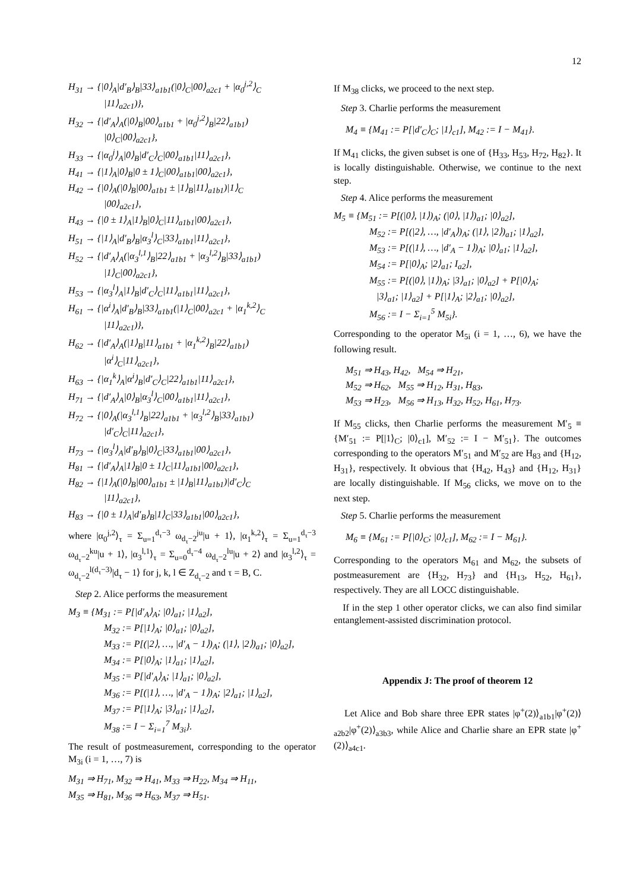12
H<sub>31</sub> → {|0⟩<sub>A</sub>|d′<sub>B</sub>⟩<sub>B</sub>|33⟩<sub>a1b1</sub>(|0⟩<sub>C</sub>|00⟩<sub>a2c1</sub> + |α<sub>0</sub><sup>j,2</sup>⟩<sub>C</sub>
|11⟩<sub>a2c1</sub>)},
H<sub>32</sub> → {|d′<sub>A</sub>⟩<sub>A</sub>(|0⟩<sub>B</sub>|00⟩<sub>a1b1</sub> + |α<sub>0</sub><sup>j,2</sup>⟩<sub>B</sub>|22⟩<sub>a1b1</sub>)
|0⟩<sub>C</sub>|00⟩<sub>a2c1</sub>},
H<sub>33</sub> → {|α<sub>0</sub><sup>j</sup>⟩<sub>A</sub>|0⟩<sub>B</sub>|d′<sub>C</sub>⟩<sub>C</sub>|00⟩<sub>a1b1</sub>|11⟩<sub>a2c1</sub>},
H<sub>41</sub> → {|1⟩<sub>A</sub>|0⟩<sub>B</sub>|0 ± 1⟩<sub>C</sub>|00⟩<sub>a1b1</sub>|00⟩<sub>a2c1</sub>},
H<sub>42</sub> → {|0⟩<sub>A</sub>(|0⟩<sub>B</sub>|00⟩<sub>a1b1</sub> ± |1⟩<sub>B</sub>|11⟩<sub>a1b1</sub>)|1⟩<sub>C</sub>
|00⟩<sub>a2c1</sub>},
H<sub>43</sub> → {|0 ± 1⟩<sub>A</sub>|1⟩<sub>B</sub>|0⟩<sub>C</sub>|11⟩<sub>a1b1</sub>|00⟩<sub>a2c1</sub>},
H<sub>51</sub> → {|1⟩<sub>A</sub>|d′<sub>B</sub>⟩<sub>B</sub>|α<sub>3</sub><sup>l</sup>⟩<sub>C</sub>|33⟩<sub>a1b1</sub>|11⟩<sub>a2c1</sub>},
H<sub>52</sub> → {|d′<sub>A</sub>⟩<sub>A</sub>(|α<sub>3</sub><sup>l,1</sup>⟩<sub>B</sub>|22⟩<sub>a1b1</sub> + |α<sub>3</sub><sup>l,2</sup>⟩<sub>B</sub>|33⟩<sub>a1b1</sub>)
|1⟩<sub>C</sub>|00⟩<sub>a2c1</sub>},
H<sub>53</sub> → {|α<sub>3</sub><sup>l</sup>⟩<sub>A</sub>|1⟩<sub>B</sub>|d′<sub>C</sub>⟩<sub>C</sub>|11⟩<sub>a1b1</sub>|11⟩<sub>a2c1</sub>},
H<sub>61</sub> → {|α<sup>i</sup>⟩<sub>A</sub>|d′<sub>B</sub>⟩<sub>B</sub>|33⟩<sub>a1b1</sub>(|1⟩<sub>C</sub>|00⟩<sub>a2c1</sub> + |α<sub>1</sub><sup>k,2</sup>⟩<sub>C</sub>
|11⟩<sub>a2c1</sub>)},
H<sub>62</sub> → {|d′<sub>A</sub>⟩<sub>A</sub>(|1⟩<sub>B</sub>|11⟩<sub>a1b1</sub> + |α<sub>1</sub><sup>k,2</sup>⟩<sub>B</sub>|22⟩<sub>a1b1</sub>)
|α<sup>i</sup>⟩<sub>C</sub>|11⟩<sub>a2c1</sub>},
H<sub>63</sub> → {|α<sub>1</sub><sup>k</sup>⟩<sub>A</sub>|α<sup>i</sup>⟩<sub>B</sub>|d′<sub>C</sub>⟩<sub>C</sub>|22⟩<sub>a1b1</sub>|11⟩<sub>a2c1</sub>},
H<sub>71</sub> → {|d′<sub>A</sub>⟩<sub>A</sub>|0⟩<sub>B</sub>|α<sub>3</sub><sup>l</sup>⟩<sub>C</sub>|00⟩<sub>a1b1</sub>|11⟩<sub>a2c1</sub>},
H<sub>72</sub> → {|0⟩<sub>A</sub>(|α<sub>3</sub><sup>l,1</sup>⟩<sub>B</sub>|22⟩<sub>a1b1</sub> + |α<sub>3</sub><sup>l,2</sup>⟩<sub>B</sub>|33⟩<sub>a1b1</sub>)
|d′<sub>C</sub>⟩<sub>C</sub>|11⟩<sub>a2c1</sub>},
H<sub>73</sub> → {|α<sub>3</sub><sup>l</sup>⟩<sub>A</sub>|d′<sub>B</sub>⟩<sub>B</sub>|0⟩<sub>C</sub>|33⟩<sub>a1b1</sub>|00⟩<sub>a2c1</sub>},
H<sub>81</sub> → {|d′<sub>A</sub>⟩<sub>A</sub>|1⟩<sub>B</sub>|0 ± 1⟩<sub>C</sub>|11⟩<sub>a1b1</sub>|00⟩<sub>a2c1</sub>},
H<sub>82</sub> → {|1⟩<sub>A</sub>(|0⟩<sub>B</sub>|00⟩<sub>a1b1</sub> ± |1⟩<sub>B</sub>|11⟩<sub>a1b1</sub>)|d′<sub>C</sub>⟩<sub>C</sub>
|11⟩<sub>a2c1</sub>},
H<sub>83</sub> → {|0 ± 1⟩<sub>A</sub>|d′<sub>B</sub>⟩<sub>B</sub>|1⟩<sub>C</sub>|33⟩<sub>a1b1</sub>|00⟩<sub>a2c1</sub>},
where |α<sub>0</sub><sup>j,2</sup>⟩<sub>τ</sub> = Σ<sub>u=1</sub><sup>d<sub>τ</sub>−3</sup> ω<sub>d<sub>τ</sub>−2</sub><sup>ju</sup>|u + 1⟩, |α<sub>1</sub><sup>k,2</sup>⟩<sub>τ</sub> = Σ<sub>u=1</sub><sup>d<sub>τ</sub>−3</sup> ω<sub>d<sub>τ</sub>−2</sub><sup>ku</sup>|u + 1⟩, |α<sub>3</sub><sup>l,1</sup>⟩<sub>τ</sub> = Σ<sub>u=0</sub><sup>d<sub>τ</sub>−4</sup> ω<sub>d<sub>τ</sub>−2</sub><sup>lu</sup>|u + 2⟩ and |α<sub>3</sub><sup>l,2</sup>⟩<sub>τ</sub> = ω<sub>d<sub>τ</sub>−2</sub><sup>l(d<sub>τ</sub>−3)</sup>|d<sub>τ</sub> − 1⟩ for j, k, l ∈ Z<sub>d<sub>τ</sub>−2</sub> and τ = B, C.
Step 2. Alice performs the measurement
M<sub>3</sub> ≡ {M<sub>31</sub> := P[|d′<sub>A</sub>⟩<sub>A</sub>; |0⟩<sub>a1</sub>; |1⟩<sub>a2</sub>],
M<sub>32</sub> := P[|1⟩<sub>A</sub>; |0⟩<sub>a1</sub>; |0⟩<sub>a2</sub>],
M<sub>33</sub> := P[(|2⟩, …, |d′<sub>A</sub> − 1⟩)<sub>A</sub>; (|1⟩, |2⟩)<sub>a1</sub>; |0⟩<sub>a2</sub>],
M<sub>34</sub> := P[|0⟩<sub>A</sub>; |1⟩<sub>a1</sub>; |1⟩<sub>a2</sub>],
M<sub>35</sub> := P[|d′<sub>A</sub>⟩<sub>A</sub>; |1⟩<sub>a1</sub>; |0⟩<sub>a2</sub>],
M<sub>36</sub> := P[(|1⟩, …, |d′<sub>A</sub> − 1⟩)<sub>A</sub>; |2⟩<sub>a1</sub>; |1⟩<sub>a2</sub>],
M<sub>37</sub> := P[|1⟩<sub>A</sub>; |3⟩<sub>a1</sub>; |1⟩<sub>a2</sub>],
M<sub>38</sub> := I − Σ<sub>i=1</sub><sup>7</sup> M<sub>3i</sub>}.
The result of postmeasurement, corresponding to the operator M<sub>3i</sub> (i = 1, …, 7) is
M<sub>31</sub> ⇒ H<sub>71</sub>, M<sub>32</sub> ⇒ H<sub>41</sub>, M<sub>33</sub> ⇒ H<sub>22</sub>, M<sub>34</sub> ⇒ H<sub>11</sub>,
M<sub>35</sub> ⇒ H<sub>81</sub>, M<sub>36</sub> ⇒ H<sub>63</sub>, M<sub>37</sub> ⇒ H<sub>51</sub>.
If M<sub>38</sub> clicks, we proceed to the next step.
Step 3. Charlie performs the measurement
M<sub>4</sub> ≡ {M<sub>41</sub> := P[|d′<sub>C</sub>⟩<sub>C</sub>; |1⟩<sub>c1</sub>], M<sub>42</sub> := I − M<sub>41</sub>}.
If M<sub>41</sub> clicks, the given subset is one of {H<sub>33</sub>, H<sub>53</sub>, H<sub>72</sub>, H<sub>82</sub>}. It is locally distinguishable. Otherwise, we continue to the next step.
Step 4. Alice performs the measurement
M<sub>5</sub> ≡ {M<sub>51</sub> := P[(|0⟩, |1⟩)<sub>A</sub>; (|0⟩, |1⟩)<sub>a1</sub>; |0⟩<sub>a2</sub>],
M<sub>52</sub> := P[(|2⟩, …, |d′<sub>A</sub>⟩)<sub>A</sub>; (|1⟩, |2⟩)<sub>a1</sub>; |1⟩<sub>a2</sub>],
M<sub>53</sub> := P[(|1⟩, …, |d′<sub>A</sub> − 1⟩)<sub>A</sub>; |0⟩<sub>a1</sub>; |1⟩<sub>a2</sub>],
M<sub>54</sub> := P[|0⟩<sub>A</sub>; |2⟩<sub>a1</sub>; I<sub>a2</sub>],
M<sub>55</sub> := P[(|0⟩, |1⟩)<sub>A</sub>; |3⟩<sub>a1</sub>; |0⟩<sub>a2</sub>] + P[|0⟩<sub>A</sub>;
|3⟩<sub>a1</sub>; |1⟩<sub>a2</sub>] + P[|1⟩<sub>A</sub>; |2⟩<sub>a1</sub>; |0⟩<sub>a2</sub>],
M<sub>56</sub> := I − Σ<sub>i=1</sub><sup>5</sup> M<sub>5i</sub>}.
Corresponding to the operator M<sub>5i</sub> (i = 1, …, 6), we have the following result.
M<sub>51</sub> ⇒ H<sub>43</sub>, H<sub>42</sub>, M<sub>54</sub> ⇒ H<sub>21</sub>,
M<sub>52</sub> ⇒ H<sub>62</sub>, M<sub>55</sub> ⇒ H<sub>12</sub>, H<sub>31</sub>, H<sub>83</sub>,
M<sub>53</sub> ⇒ H<sub>23</sub>, M<sub>56</sub> ⇒ H<sub>13</sub>, H<sub>32</sub>, H<sub>52</sub>, H<sub>61</sub>, H<sub>73</sub>.
If M<sub>55</sub> clicks, then Charlie performs the measurement M′<sub>5</sub> ≡ {M′<sub>51</sub> := P[|1⟩<sub>C</sub>; |0⟩<sub>c1</sub>], M′<sub>52</sub> := I − M′<sub>51</sub>}. The outcomes corresponding to the operators M′<sub>51</sub> and M′<sub>52</sub> are H<sub>83</sub> and {H<sub>12</sub>, H<sub>31</sub>}, respectively. It obvious that {H<sub>42</sub>, H<sub>43</sub>} and {H<sub>12</sub>, H<sub>31</sub>} are locally distinguishable. If M<sub>56</sub> clicks, we move on to the next step.
Step 5. Charlie performs the measurement
M<sub>6</sub> ≡ {M<sub>61</sub> := P[|0⟩<sub>C</sub>; |0⟩<sub>c1</sub>], M<sub>62</sub> := I − M<sub>61</sub>}.
Corresponding to the operators M<sub>61</sub> and M<sub>62</sub>, the subsets of postmeasurement are {H<sub>32</sub>, H<sub>73</sub>} and {H<sub>13</sub>, H<sub>52</sub>, H<sub>61</sub>}, respectively. They are all LOCC distinguishable.
If in the step 1 other operator clicks, we can also find similar entanglement-assisted discrimination protocol.
Appendix J: The proof of theorem 12
Let Alice and Bob share three EPR states |φ<sup>+</sup>(2)⟩<sub>a1b1</sub>|φ<sup>+</sup>(2)⟩<sub>a2b2</sub>|φ<sup>+</sup>(2)⟩<sub>a3b3</sub>, while Alice and Charlie share an EPR state |φ<sup>+</sup>(2)⟩<sub>a4c1</sub>.